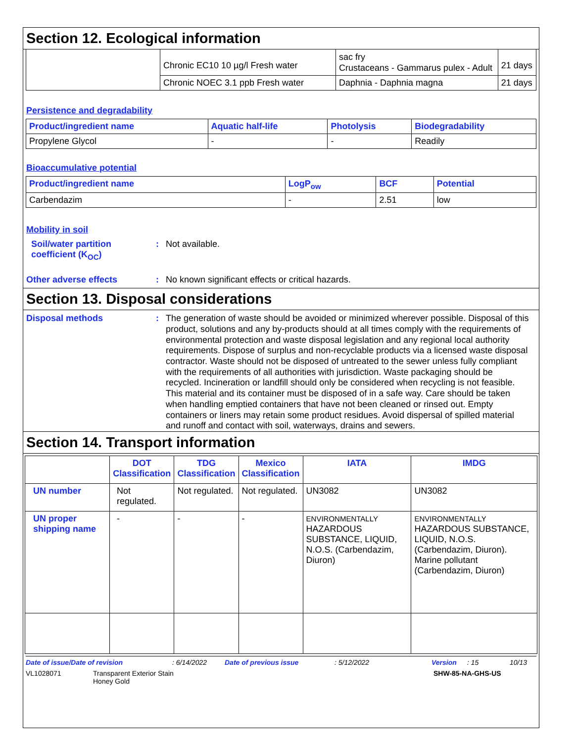Section 12. Ecological information
| | Chronic EC10 10 µg/l Fresh water | sac fry Crustaceans - Gammarus pulex - Adult | 21 days |
| | Chronic NOEC 3.1 ppb Fresh water | Daphnia - Daphnia magna | 21 days |
Persistence and degradability
| Product/ingredient name | Aquatic half-life | Photolysis | Biodegradability |
| --- | --- | --- | --- |
| Propylene Glycol | - | - | Readily |
Bioaccumulative potential
| Product/ingredient name | LogP<sub>ow</sub> | BCF | Potential |
| --- | --- | --- | --- |
| Carbendazim | - | 2.51 | low |
Mobility in soil
Soil/water partition coefficient (K<sub>OC</sub>)
: Not available.
Other adverse effects : No known significant effects or critical hazards.
Section 13. Disposal considerations
Disposal methods :
The generation of waste should be avoided or minimized wherever possible. Disposal of this product, solutions and any by-products should at all times comply with the requirements of environmental protection and waste disposal legislation and any regional local authority requirements. Dispose of surplus and non-recyclable products via a licensed waste disposal contractor. Waste should not be disposed of untreated to the sewer unless fully compliant with the requirements of all authorities with jurisdiction. Waste packaging should be recycled. Incineration or landfill should only be considered when recycling is not feasible. This material and its container must be disposed of in a safe way. Care should be taken when handling emptied containers that have not been cleaned or rinsed out. Empty containers or liners may retain some product residues. Avoid dispersal of spilled material and runoff and contact with soil, waterways, drains and sewers.
Section 14. Transport information
| | DOT Classification | TDG Classification | Mexico Classification | IATA | IMDG |
| --- | --- | --- | --- | --- | --- |
| UN number | Not regulated. | Not regulated. | Not regulated. | UN3082 | UN3082 |
| UN proper shipping name | - | - | - | ENVIRONMENTALLY HAZARDOUS SUBSTANCE, LIQUID, N.O.S. (Carbendazim, Diuron) | ENVIRONMENTALLY HAZARDOUS SUBSTANCE, LIQUID, N.O.S. (Carbendazim, Diuron). Marine pollutant (Carbendazim, Diuron) |
Date of issue/Date of revision: 6/14/2022 Date of previous issue: 5/12/2022 Version: 15 10/13
VL1028071 Transparent Exterior Stain
Honey Gold SHW-85-NA-GHS-US